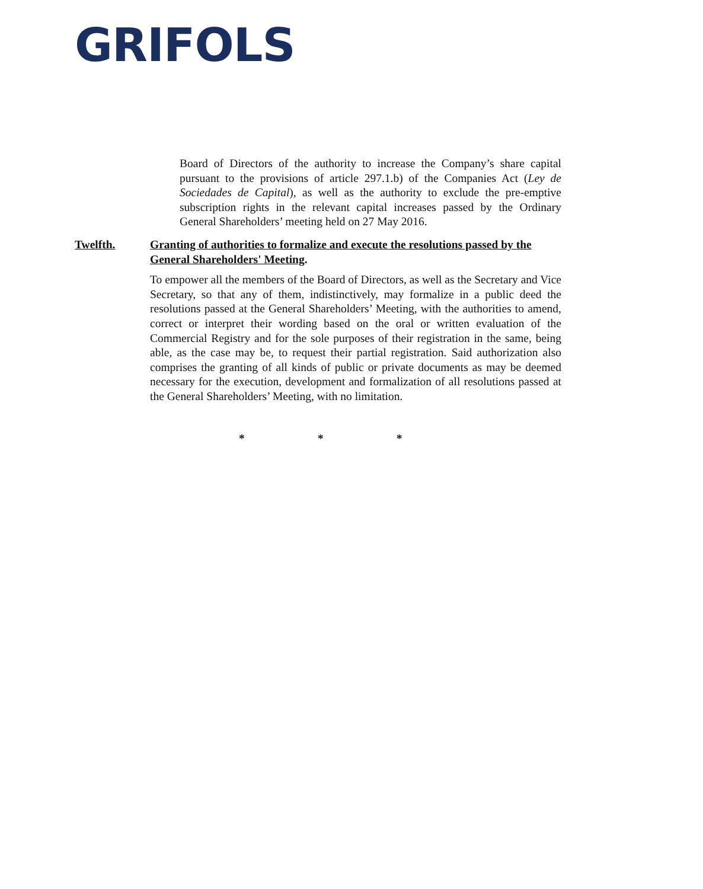GRIFOLS
Board of Directors of the authority to increase the Company’s share capital pursuant to the provisions of article 297.1.b) of the Companies Act (Ley de Sociedades de Capital), as well as the authority to exclude the pre-emptive subscription rights in the relevant capital increases passed by the Ordinary General Shareholders’ meeting held on 27 May 2016.
Twelfth. Granting of authorities to formalize and execute the resolutions passed by the General Shareholders' Meeting.
To empower all the members of the Board of Directors, as well as the Secretary and Vice Secretary, so that any of them, indistinctively, may formalize in a public deed the resolutions passed at the General Shareholders’ Meeting, with the authorities to amend, correct or interpret their wording based on the oral or written evaluation of the Commercial Registry and for the sole purposes of their registration in the same, being able, as the case may be, to request their partial registration. Said authorization also comprises the granting of all kinds of public or private documents as may be deemed necessary for the execution, development and formalization of all resolutions passed at the General Shareholders’ Meeting, with no limitation.
* * *